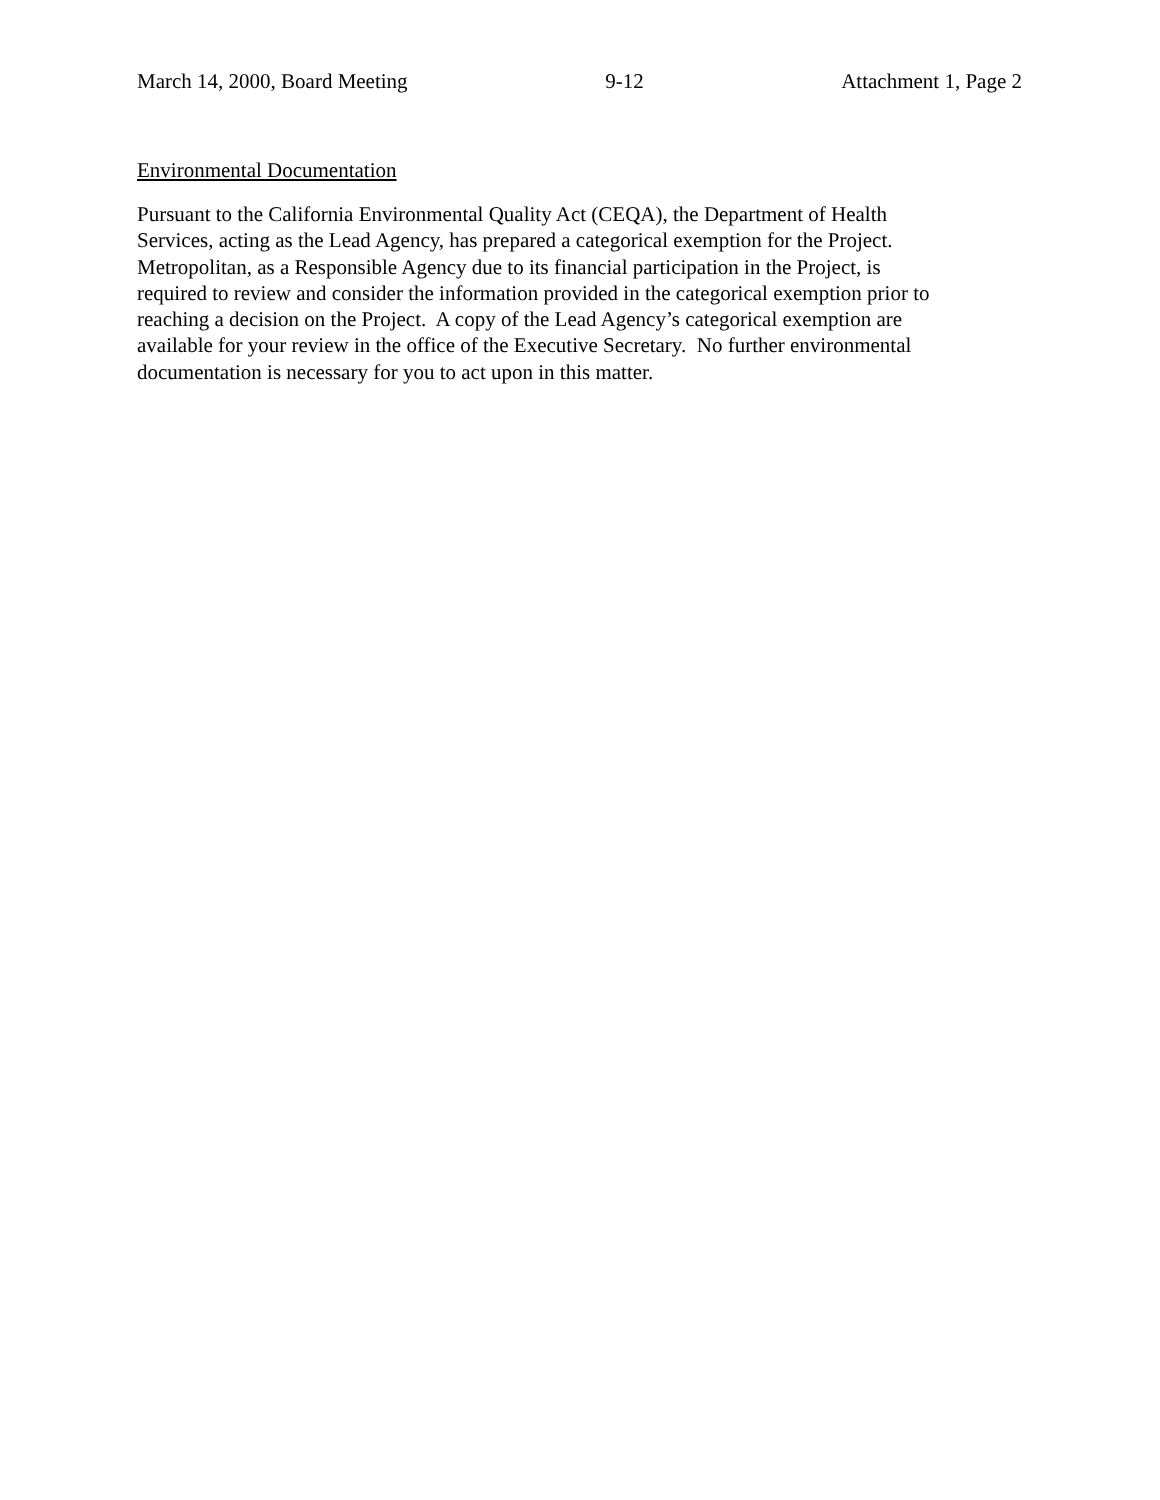March 14, 2000, Board Meeting 9-12 Attachment 1, Page 2
Environmental Documentation
Pursuant to the California Environmental Quality Act (CEQA), the Department of Health
Services, acting as the Lead Agency, has prepared a categorical exemption for the Project.
Metropolitan, as a Responsible Agency due to its financial participation in the Project, is
required to review and consider the information provided in the categorical exemption prior to
reaching a decision on the Project. A copy of the Lead Agency’s categorical exemption are
available for your review in the office of the Executive Secretary. No further environmental
documentation is necessary for you to act upon in this matter.